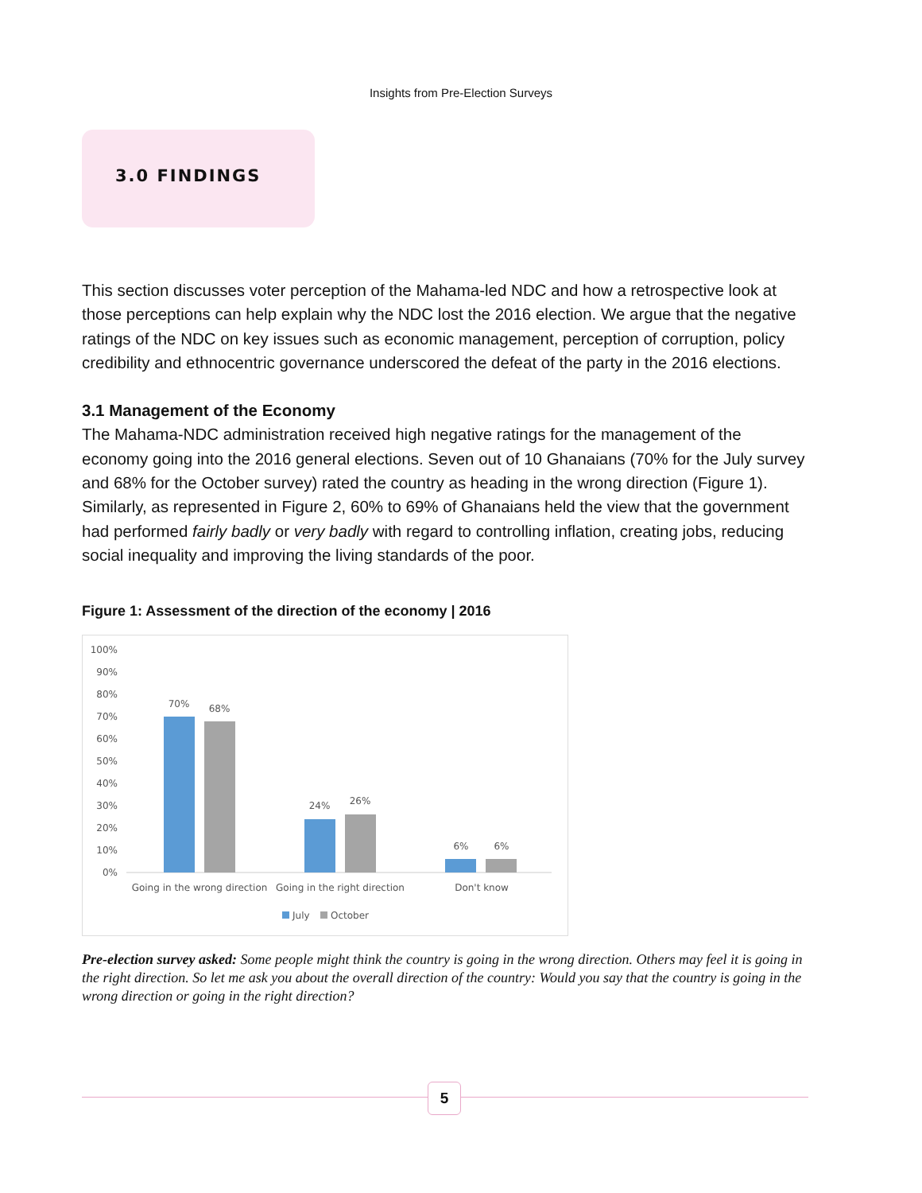Insights from Pre-Election Surveys
3.0 FINDINGS
This section discusses voter perception of the Mahama-led NDC and how a retrospective look at those perceptions can help explain why the NDC lost the 2016 election. We argue that the negative ratings of the NDC on key issues such as economic management, perception of corruption, policy credibility and ethnocentric governance underscored the defeat of the party in the 2016 elections.
3.1 Management of the Economy
The Mahama-NDC administration received high negative ratings for the management of the economy going into the 2016 general elections. Seven out of 10 Ghanaians (70% for the July survey and 68% for the October survey) rated the country as heading in the wrong direction (Figure 1). Similarly, as represented in Figure 2, 60% to 69% of Ghanaians held the view that the government had performed fairly badly or very badly with regard to controlling inflation, creating jobs, reducing social inequality and improving the living standards of the poor.
Figure 1: Assessment of the direction of the economy | 2016
100%
90%
80%
70%
60%
50%
40%
30%
20%
10%
0%
70%
68%
24%
26%
6%
6%
Going in the wrong direction
Going in the right direction
Don't know
July
October
Pre-election survey asked: Some people might think the country is going in the wrong direction. Others may feel it is going in the right direction. So let me ask you about the overall direction of the country: Would you say that the country is going in the wrong direction or going in the right direction?
5